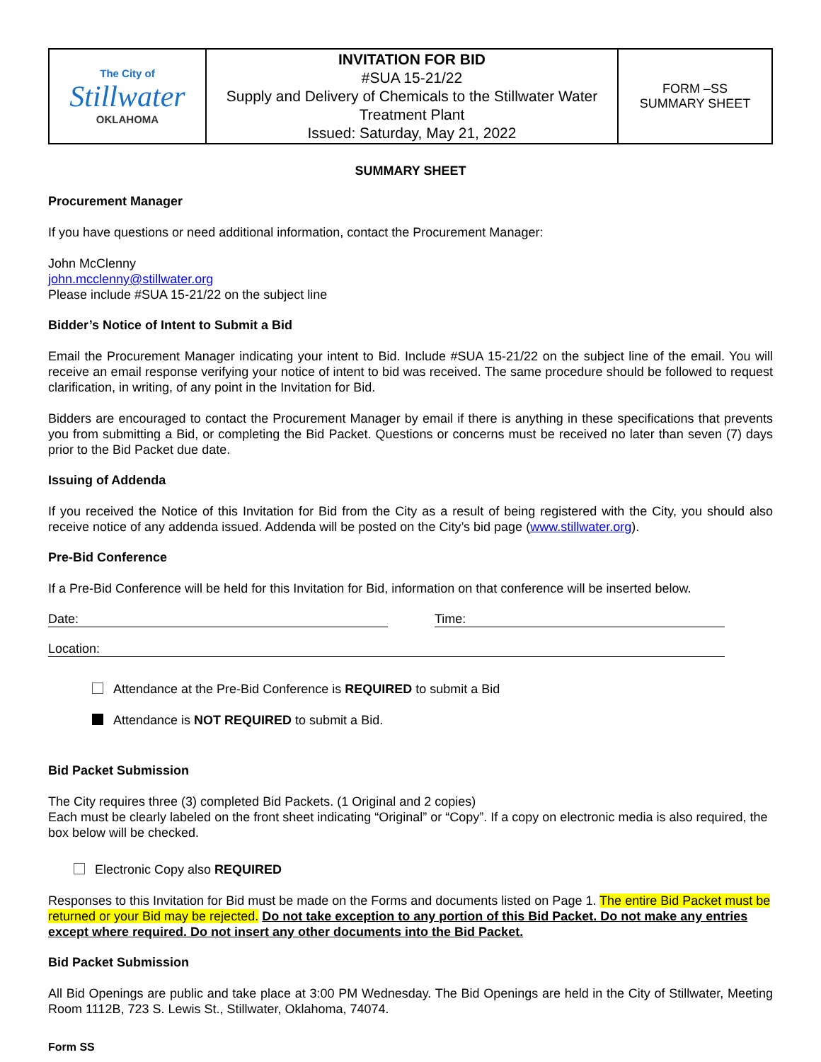| The City of Stillwater OKLAHOMA | INVITATION FOR BID #SUA 15-21/22 Supply and Delivery of Chemicals to the Stillwater Water Treatment Plant Issued: Saturday, May 21, 2022 | FORM –SS SUMMARY SHEET |
SUMMARY SHEET
Procurement Manager
If you have questions or need additional information, contact the Procurement Manager:
John McClenny
john.mcclenny@stillwater.org
Please include #SUA 15-21/22 on the subject line
Bidder’s Notice of Intent to Submit a Bid
Email the Procurement Manager indicating your intent to Bid. Include #SUA 15-21/22 on the subject line of the email. You will receive an email response verifying your notice of intent to bid was received. The same procedure should be followed to request clarification, in writing, of any point in the Invitation for Bid.
Bidders are encouraged to contact the Procurement Manager by email if there is anything in these specifications that prevents you from submitting a Bid, or completing the Bid Packet. Questions or concerns must be received no later than seven (7) days prior to the Bid Packet due date.
Issuing of Addenda
If you received the Notice of this Invitation for Bid from the City as a result of being registered with the City, you should also receive notice of any addenda issued. Addenda will be posted on the City’s bid page (www.stillwater.org).
Pre-Bid Conference
If a Pre-Bid Conference will be held for this Invitation for Bid, information on that conference will be inserted below.
Date: Time:
Location:
Attendance at the Pre-Bid Conference is REQUIRED to submit a Bid
Attendance is NOT REQUIRED to submit a Bid.
Bid Packet Submission
The City requires three (3) completed Bid Packets. (1 Original and 2 copies)
Each must be clearly labeled on the front sheet indicating “Original” or “Copy”. If a copy on electronic media is also required, the box below will be checked.
Electronic Copy also REQUIRED
Responses to this Invitation for Bid must be made on the Forms and documents listed on Page 1. The entire Bid Packet must be returned or your Bid may be rejected. Do not take exception to any portion of this Bid Packet. Do not make any entries except where required. Do not insert any other documents into the Bid Packet.
Bid Packet Submission
All Bid Openings are public and take place at 3:00 PM Wednesday. The Bid Openings are held in the City of Stillwater, Meeting Room 1112B, 723 S. Lewis St., Stillwater, Oklahoma, 74074.
Form SS